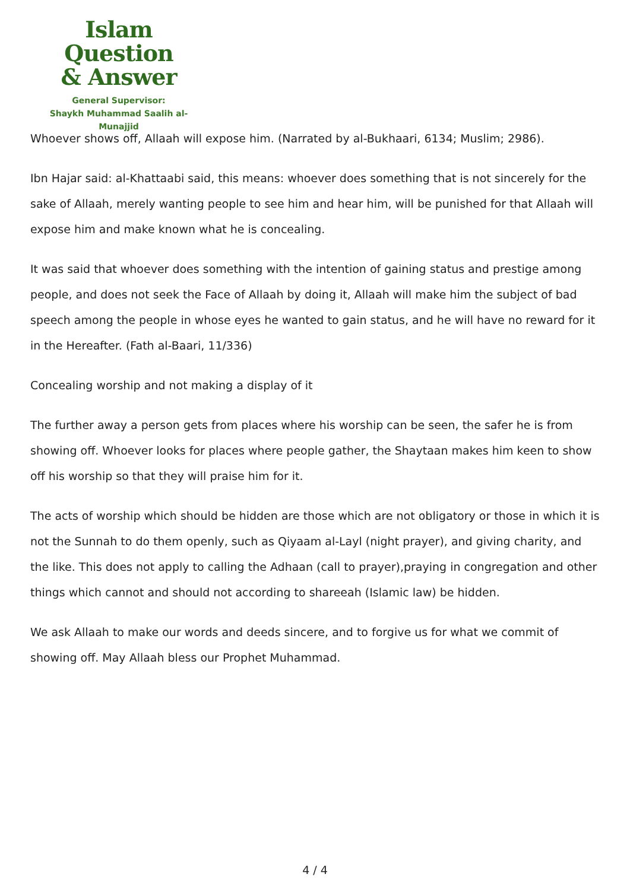Islam Question
& Answer
General Supervisor:
Shaykh Muhammad Saalih al-Munajjid
Whoever shows off, Allaah will expose him. (Narrated by al-Bukhaari, 6134; Muslim; 2986).
Ibn Hajar said: al-Khattaabi said, this means: whoever does something that is not sincerely for the sake of Allaah, merely wanting people to see him and hear him, will be punished for that Allaah will expose him and make known what he is concealing.
It was said that whoever does something with the intention of gaining status and prestige among people, and does not seek the Face of Allaah by doing it, Allaah will make him the subject of bad speech among the people in whose eyes he wanted to gain status, and he will have no reward for it in the Hereafter. (Fath al-Baari, 11/336)
Concealing worship and not making a display of it
The further away a person gets from places where his worship can be seen, the safer he is from showing off. Whoever looks for places where people gather, the Shaytaan makes him keen to show off his worship so that they will praise him for it.
The acts of worship which should be hidden are those which are not obligatory or those in which it is not the Sunnah to do them openly, such as Qiyaam al-Layl (night prayer), and giving charity, and the like. This does not apply to calling the Adhaan (call to prayer),praying in congregation and other things which cannot and should not according to shareeah (Islamic law) be hidden.
We ask Allaah to make our words and deeds sincere, and to forgive us for what we commit of showing off. May Allaah bless our Prophet Muhammad.
4 / 4